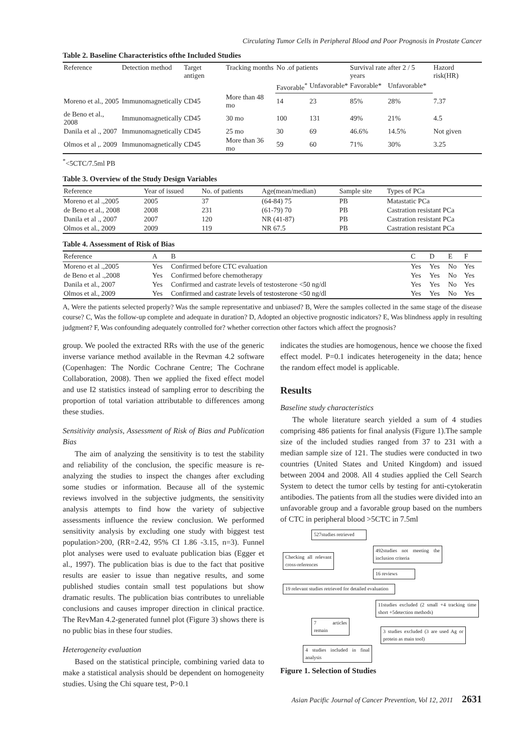Circulating Tumor Cells in Peripheral Blood and Poor Prognosis in Prostate Cancer
Table 2. Baseline Characteristics ofthe Included Studies
| Reference | Detection method | Target antigen | Tracking months | No .of patients | | Survival rate after 2 / 5 years | | Hazord risk(HR) |
| --- | --- | --- | --- | --- | --- | --- | --- | --- |
| | | | | Favorable<sup>*</sup> | Unfavorable* | Favorable* | Unfavorable* | |
| Moreno et al., 2005 | Immunomagnetically | CD45 | More than 48 mo | 14 | 23 | 85% | 28% | 7.37 |
| de Beno et al., 2008 | Immunomagnetically | CD45 | 30 mo | 100 | 131 | 49% | 21% | 4.5 |
| Danila et al ., 2007 | Immunomagnetically | CD45 | 25 mo | 30 | 69 | 46.6% | 14.5% | Not given |
| Olmos et al ,. 2009 | Immunomagnetically | CD45 | More than 36 mo | 59 | 60 | 71% | 30% | 3.25 |
<sup>*</sup><5CTC/7.5ml PB
Table 3. Overview of the Study Design Variables
| Reference | Year of issued | No. of patients | Age(mean/median) | Sample site | Types of PCa |
| --- | --- | --- | --- | --- | --- |
| Moreno et al .,2005 | 2005 | 37 | (64-84) 75 | PB | Matastatic PCa |
| de Beno et al., 2008 | 2008 | 231 | (61-79) 70 | PB | Castration resistant PCa |
| Danila et al ., 2007 | 2007 | 120 | NR (41-87) | PB | Castration resistant PCa |
| Olmos et al., 2009 | 2009 | 119 | NR 67.5 | PB | Castration resistant PCa |
Table 4. Assessment of Risk of Bias
| Reference | A | B | C | D | E | F |
| --- | --- | --- | --- | --- | --- | --- |
| Moreno et al .,2005 | Yes | Confirmed before CTC evaluation | Yes | Yes | No | Yes |
| de Beno et al .,2008 | Yes | Confirmed before chemotherapy | Yes | Yes | No | Yes |
| Danila et al., 2007 | Yes | Confirmed and castrate levels of testosterone <50 ng/dl | Yes | Yes | No | Yes |
| Olmos et al., 2009 | Yes | Confirmed and castrate levels of testosterone <50 ng/dl | Yes | Yes | No | Yes |
A, Were the patients selected properly? Was the sample representative and unbiased? B, Were the samples collected in the same stage of the disease course? C, Was the follow-up complete and adequate in duration? D, Adopted an objective prognostic indicators? E, Was blindness apply in resulting judgment? F, Was confounding adequately controlled for? whether correction other factors which affect the prognosis?
group. We pooled the extracted RRs with the use of the generic inverse variance method available in the Revman 4.2 software (Copenhagen: The Nordic Cochrane Centre; The Cochrane Collaboration, 2008). Then we applied the fixed effect model and use I2 statistics instead of sampling error to describing the proportion of total variation attributable to differences among these studies.
Sensitivity analysis, Assessment of Risk of Bias and Publication Bias
The aim of analyzing the sensitivity is to test the stability and reliability of the conclusion, the specific measure is re-analyzing the studies to inspect the changes after excluding some studies or information. Because all of the systemic reviews involved in the subjective judgments, the sensitivity analysis attempts to find how the variety of subjective assessments influence the review conclusion. We performed sensitivity analysis by excluding one study with biggest test population>200, (RR=2.42, 95% CI 1.86 -3.15, n=3). Funnel plot analyses were used to evaluate publication bias (Egger et al., 1997). The publication bias is due to the fact that positive results are easier to issue than negative results, and some published studies contain small test populations but show dramatic results. The publication bias contributes to unreliable conclusions and causes improper direction in clinical practice. The RevMan 4.2-generated funnel plot (Figure 3) shows there is no public bias in these four studies.
Heterogeneity evaluation
Based on the statistical principle, combining varied data to make a statistical analysis should be dependent on homogeneity studies. Using the Chi square test, P>0.1
indicates the studies are homogenous, hence we choose the fixed effect model. P=0.1 indicates heterogeneity in the data; hence the random effect model is applicable.
Results
Baseline study characteristics
The whole literature search yielded a sum of 4 studies comprising 486 patients for final analysis (Figure 1).The sample size of the included studies ranged from 37 to 231 with a median sample size of 121. The studies were conducted in two countries (United States and United Kingdom) and issued between 2004 and 2008. All 4 studies applied the Cell Search System to detect the tumor cells by testing for anti-cytokeratin antibodies. The patients from all the studies were divided into an unfavorable group and a favorable group based on the numbers of CTC in peripheral blood >5CTC in 7.5ml
527studies retrieved
492studies not meeting the inclusion criteria
Checking all relevant cross-references
16 reviews
19 relevant studies retrieved for detailed evaluation
11studies excluded (2 small +4 tracking time short +5detection methods)
7 articles remain
3 studies excluded (3 are used Ag or protein as main tool)
4 studies included in final analysis
Figure 1. Selection of Studies
Asian Pacific Journal of Cancer Prevention, Vol 12, 2011 2631